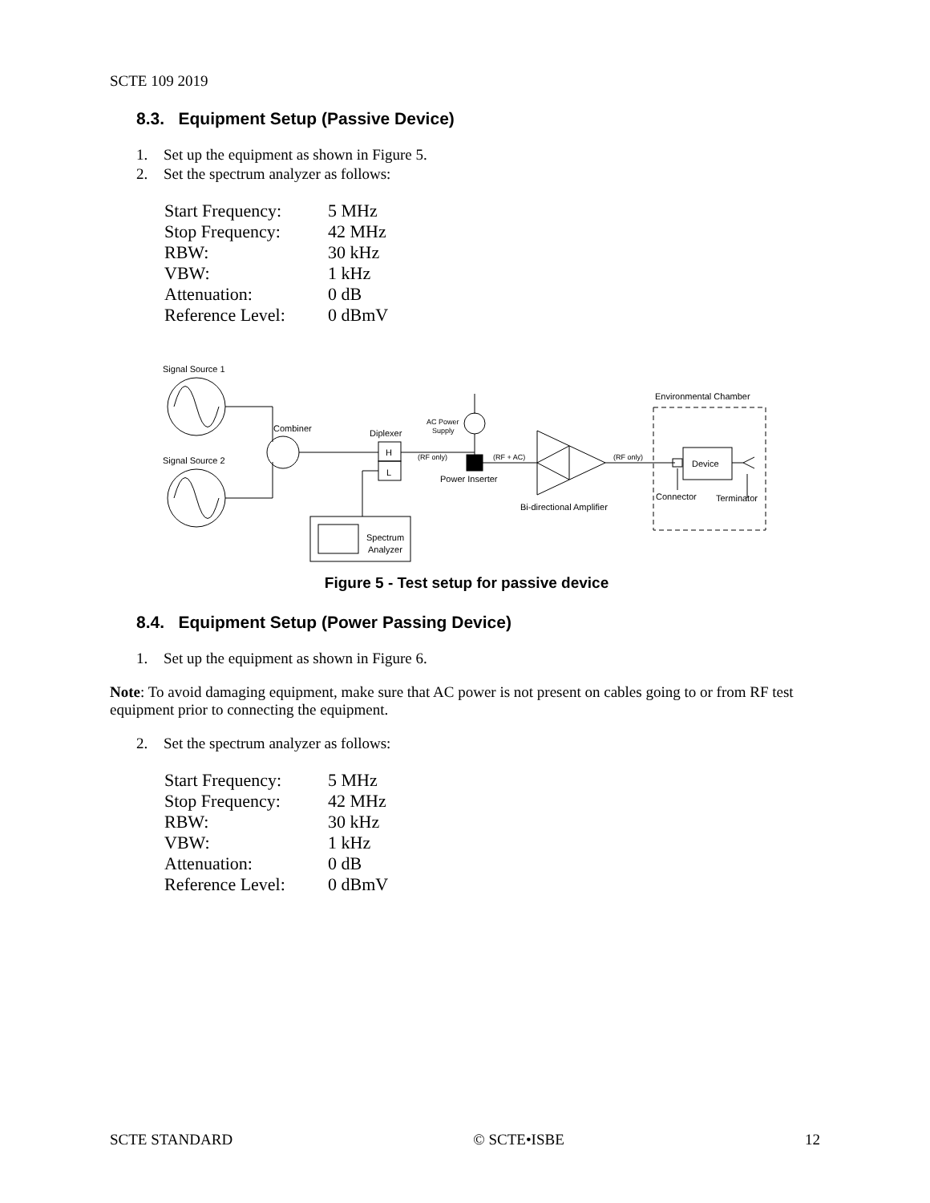SCTE 109 2019
8.3. Equipment Setup (Passive Device)
1. Set up the equipment as shown in Figure 5.
2. Set the spectrum analyzer as follows:
| Start Frequency: | 5 MHz |
| Stop Frequency: | 42 MHz |
| RBW: | 30 kHz |
| VBW: | 1 kHz |
| Attenuation: | 0 dB |
| Reference Level: | 0 dBmV |
Signal Source 1
Signal Source 2
Combiner
Diplexer
H
L
Spectrum
Analyzer
(RF only)
Power Inserter
AC Power
Supply
(RF + AC)
Bi-directional Amplifier
(RF only)
Environmental Chamber
Device
Connector
Terminator
Figure 5 - Test setup for passive device
8.4. Equipment Setup (Power Passing Device)
1. Set up the equipment as shown in Figure 6.
Note: To avoid damaging equipment, make sure that AC power is not present on cables going to or from RF test equipment prior to connecting the equipment.
2. Set the spectrum analyzer as follows:
| Start Frequency: | 5 MHz |
| Stop Frequency: | 42 MHz |
| RBW: | 30 kHz |
| VBW: | 1 kHz |
| Attenuation: | 0 dB |
| Reference Level: | 0 dBmV |
SCTE STANDARD © SCTE•ISBE 12